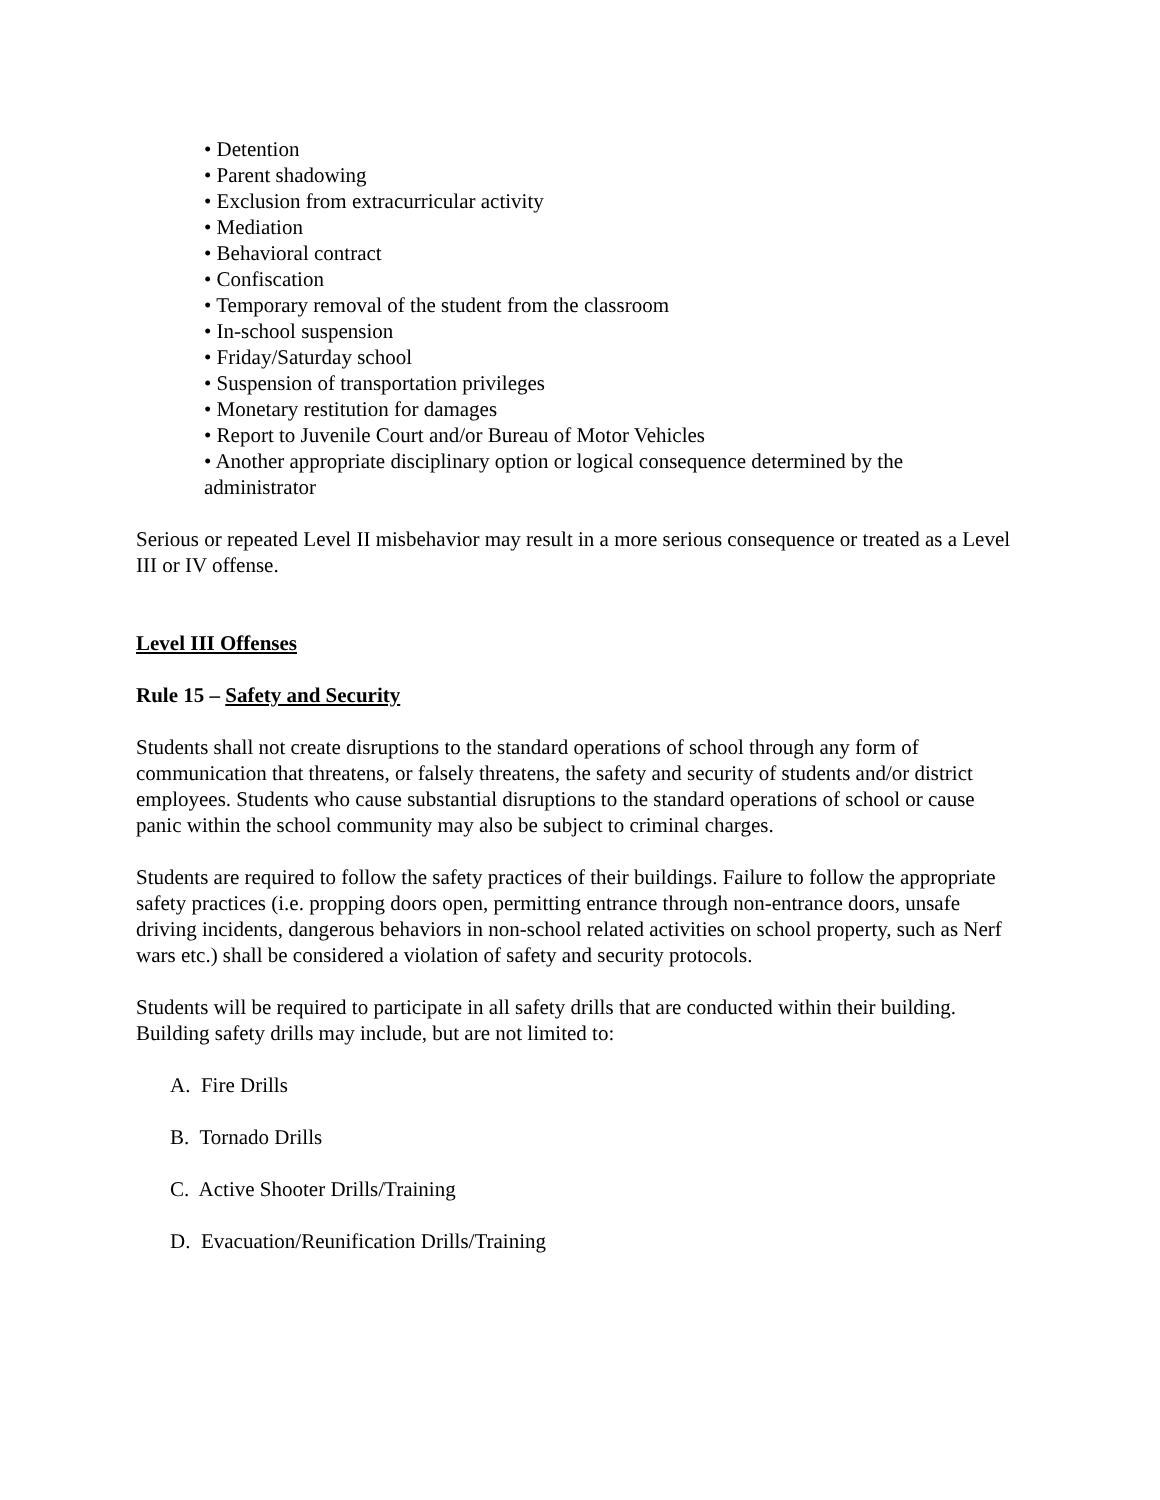• Detention
• Parent shadowing
• Exclusion from extracurricular activity
• Mediation
• Behavioral contract
• Confiscation
• Temporary removal of the student from the classroom
• In-school suspension
• Friday/Saturday school
• Suspension of transportation privileges
• Monetary restitution for damages
• Report to Juvenile Court and/or Bureau of Motor Vehicles
• Another appropriate disciplinary option or logical consequence determined by the administrator
Serious or repeated Level II misbehavior may result in a more serious consequence or treated as a Level III or IV offense.
Level III Offenses
Rule 15 – Safety and Security
Students shall not create disruptions to the standard operations of school through any form of communication that threatens, or falsely threatens, the safety and security of students and/or district employees. Students who cause substantial disruptions to the standard operations of school or cause panic within the school community may also be subject to criminal charges.
Students are required to follow the safety practices of their buildings. Failure to follow the appropriate safety practices (i.e. propping doors open, permitting entrance through non-entrance doors, unsafe driving incidents, dangerous behaviors in non-school related activities on school property, such as Nerf wars etc.) shall be considered a violation of safety and security protocols.
Students will be required to participate in all safety drills that are conducted within their building. Building safety drills may include, but are not limited to:
A. Fire Drills
B. Tornado Drills
C. Active Shooter Drills/Training
D. Evacuation/Reunification Drills/Training